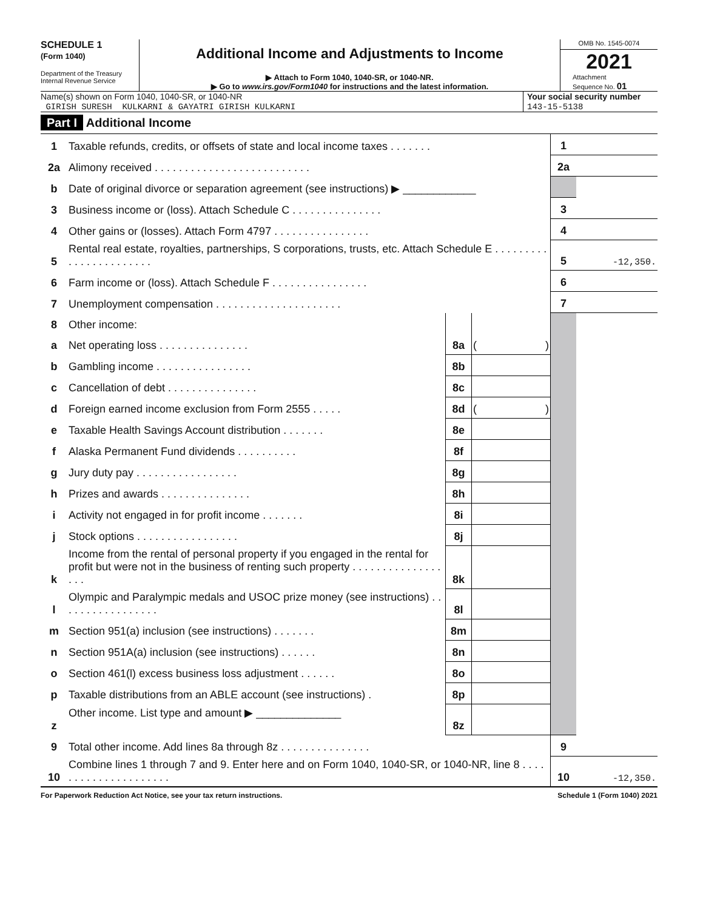SCHEDULE 1
(Form 1040)
Department of the Treasury
Internal Revenue Service
Additional Income and Adjustments to Income
▶ Attach to Form 1040, 1040-SR, or 1040-NR.
▶ Go to www.irs.gov/Form1040 for instructions and the latest information.
OMB No. 1545-0074
2021
Attachment
Sequence No. 01
Name(s) shown on Form 1040, 1040-SR, or 1040-NR
GIRISH SURESH KULKARNI & GAYATRI GIRISH KULKARNI
Your social security number
143-15-5138
Part I Additional Income
| 1 | Taxable refunds, credits, or offsets of state and local income taxes . . . . . . . | | | 1 | |
| 2a | Alimony received . . . . . . . . . . . . . . . . . . . . . . . . . . | | | 2a | |
| b | Date of original divorce or separation agreement (see instructions) ▶ ____________ | | | | |
| 3 | Business income or (loss). Attach Schedule C . . . . . . . . . . . . . . . | | | 3 | |
| 4 | Other gains or (losses). Attach Form 4797 . . . . . . . . . . . . . . . . | | | 4 | |
| 5 | Rental real estate, royalties, partnerships, S corporations, trusts, etc. Attach Schedule E . . . . . . . . . . . . . . . . . . . . . . . | | | 5 | -12,350. |
| 6 | Farm income or (loss). Attach Schedule F . . . . . . . . . . . . . . . . | | | 6 | |
| 7 | Unemployment compensation . . . . . . . . . . . . . . . . . . . . . | | | 7 | |
| 8 | Other income: | | | | |
| a | Net operating loss . . . . . . . . . . . . . . . | 8a | ( ) | | |
| b | Gambling income . . . . . . . . . . . . . . . . | 8b | | | |
| c | Cancellation of debt . . . . . . . . . . . . . . . | 8c | | | |
| d | Foreign earned income exclusion from Form 2555 . . . . . | 8d | ( ) | | |
| e | Taxable Health Savings Account distribution . . . . . . . | 8e | | | |
| f | Alaska Permanent Fund dividends . . . . . . . . . . | 8f | | | |
| g | Jury duty pay . . . . . . . . . . . . . . . . . | 8g | | | |
| h | Prizes and awards . . . . . . . . . . . . . . . | 8h | | | |
| i | Activity not engaged in for profit income . . . . . . . | 8i | | | |
| j | Stock options . . . . . . . . . . . . . . . . . | 8j | | | |
| k | Income from the rental of personal property if you engaged in the rental for profit but were not in the business of renting such property . . . . . . . . . . . . . . . . . . | 8k | | | |
| l | Olympic and Paralympic medals and USOC prize money (see instructions) . . . . . . . . . . . . . . . . . | 8l | | | |
| m | Section 951(a) inclusion (see instructions) . . . . . . . | 8m | | | |
| n | Section 951A(a) inclusion (see instructions) . . . . . . | 8n | | | |
| o | Section 461(l) excess business loss adjustment . . . . . . | 8o | | | |
| p | Taxable distributions from an ABLE account (see instructions) . | 8p | | | |
| z | Other income. List type and amount ▶ ______________ | 8z | | | |
| 9 | Total other income. Add lines 8a through 8z . . . . . . . . . . . . . . . | | | 9 | |
| 10 | Combine lines 1 through 7 and 9. Enter here and on Form 1040, 1040-SR, or 1040-NR, line 8 . . . . . . . . . . . . . . . . . . . . . | | | 10 | -12,350. |
For Paperwork Reduction Act Notice, see your tax return instructions. Schedule 1 (Form 1040) 2021